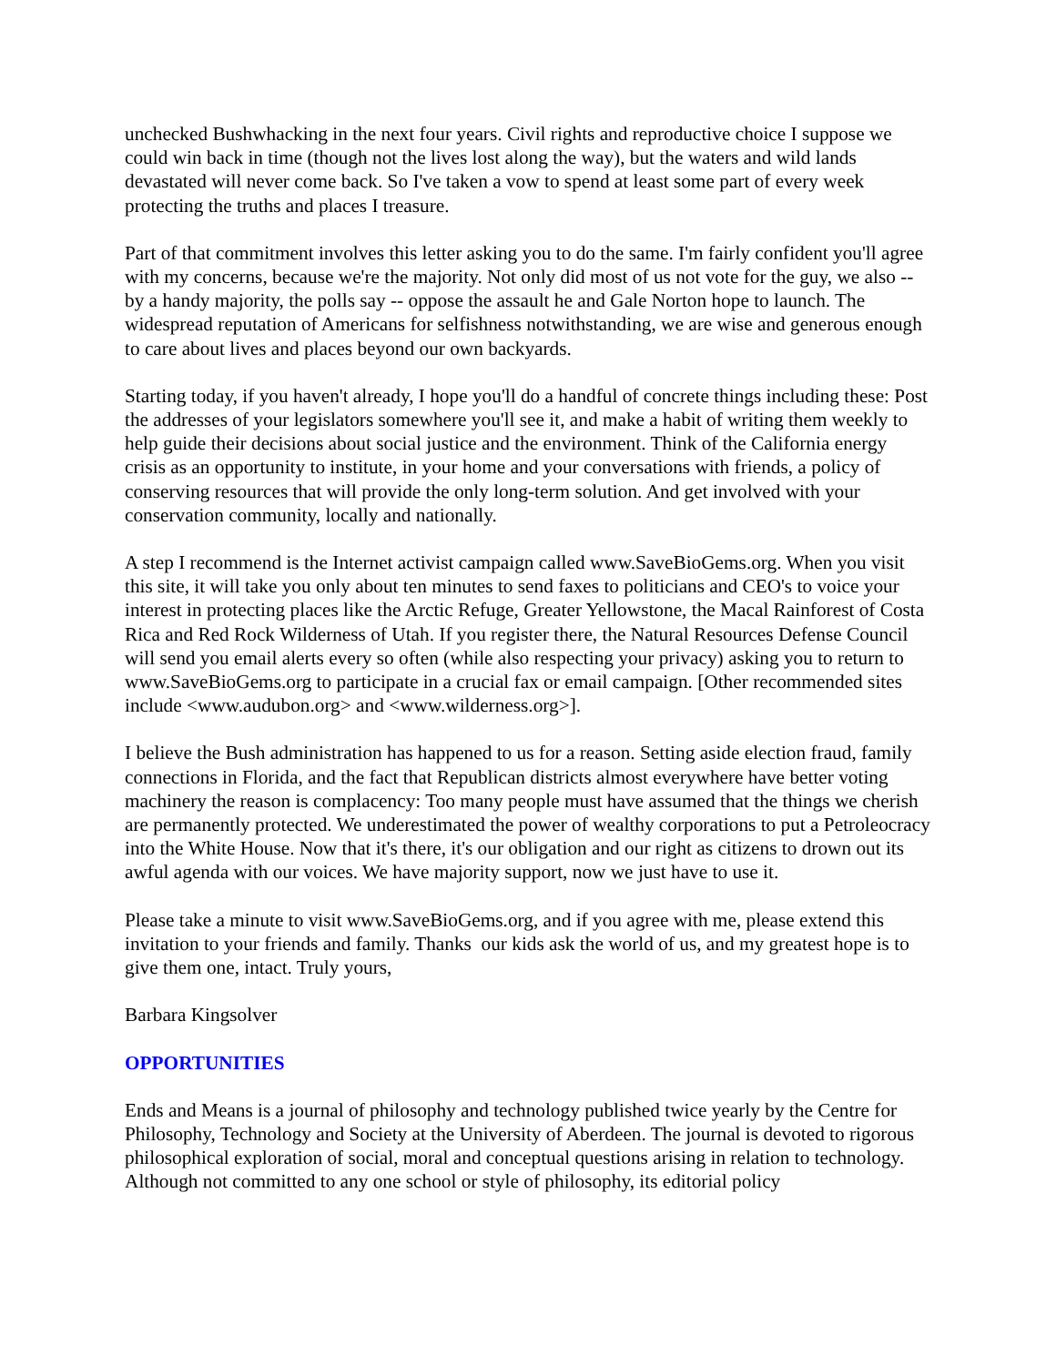unchecked Bushwhacking in the next four years. Civil rights and reproductive choice I suppose we could win back in time (though not the lives lost along the way), but the waters and wild lands devastated will never come back. So I've taken a vow to spend at least some part of every week protecting the truths and places I treasure.
Part of that commitment involves this letter asking you to do the same. I'm fairly confident you'll agree with my concerns, because we're the majority. Not only did most of us not vote for the guy, we also -- by a handy majority, the polls say -- oppose the assault he and Gale Norton hope to launch. The widespread reputation of Americans for selfishness notwithstanding, we are wise and generous enough to care about lives and places beyond our own backyards.
Starting today, if you haven't already, I hope you'll do a handful of concrete things including these: Post the addresses of your legislators somewhere you'll see it, and make a habit of writing them weekly to help guide their decisions about social justice and the environment. Think of the California energy crisis as an opportunity to institute, in your home and your conversations with friends, a policy of conserving resources that will provide the only long-term solution. And get involved with your conservation community, locally and nationally.
A step I recommend is the Internet activist campaign called www.SaveBioGems.org. When you visit this site, it will take you only about ten minutes to send faxes to politicians and CEO's to voice your interest in protecting places like the Arctic Refuge, Greater Yellowstone, the Macal Rainforest of Costa Rica and Red Rock Wilderness of Utah. If you register there, the Natural Resources Defense Council will send you email alerts every so often (while also respecting your privacy) asking you to return to www.SaveBioGems.org to participate in a crucial fax or email campaign. [Other recommended sites include <www.audubon.org> and <www.wilderness.org>].
I believe the Bush administration has happened to us for a reason. Setting aside election fraud, family connections in Florida, and the fact that Republican districts almost everywhere have better voting machinery the reason is complacency: Too many people must have assumed that the things we cherish are permanently protected. We underestimated the power of wealthy corporations to put a Petroleocracy into the White House. Now that it's there, it's our obligation and our right as citizens to drown out its awful agenda with our voices. We have majority support, now we just have to use it.
Please take a minute to visit www.SaveBioGems.org, and if you agree with me, please extend this invitation to your friends and family. Thanks our kids ask the world of us, and my greatest hope is to give them one, intact. Truly yours,
Barbara Kingsolver
OPPORTUNITIES
Ends and Means is a journal of philosophy and technology published twice yearly by the Centre for Philosophy, Technology and Society at the University of Aberdeen. The journal is devoted to rigorous philosophical exploration of social, moral and conceptual questions arising in relation to technology. Although not committed to any one school or style of philosophy, its editorial policy